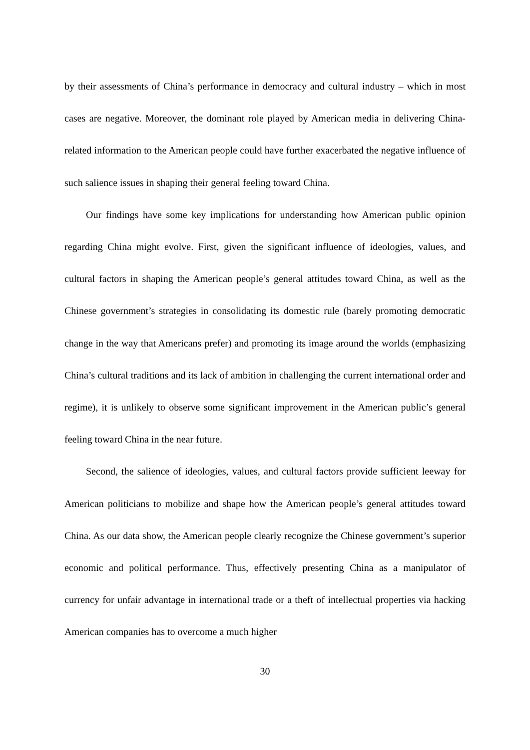by their assessments of China’s performance in democracy and cultural industry – which in most cases are negative. Moreover, the dominant role played by American media in delivering China-related information to the American people could have further exacerbated the negative influence of such salience issues in shaping their general feeling toward China.
Our findings have some key implications for understanding how American public opinion regarding China might evolve. First, given the significant influence of ideologies, values, and cultural factors in shaping the American people’s general attitudes toward China, as well as the Chinese government’s strategies in consolidating its domestic rule (barely promoting democratic change in the way that Americans prefer) and promoting its image around the worlds (emphasizing China’s cultural traditions and its lack of ambition in challenging the current international order and regime), it is unlikely to observe some significant improvement in the American public’s general feeling toward China in the near future.
Second, the salience of ideologies, values, and cultural factors provide sufficient leeway for American politicians to mobilize and shape how the American people’s general attitudes toward China. As our data show, the American people clearly recognize the Chinese government’s superior economic and political performance. Thus, effectively presenting China as a manipulator of currency for unfair advantage in international trade or a theft of intellectual properties via hacking American companies has to overcome a much higher
30